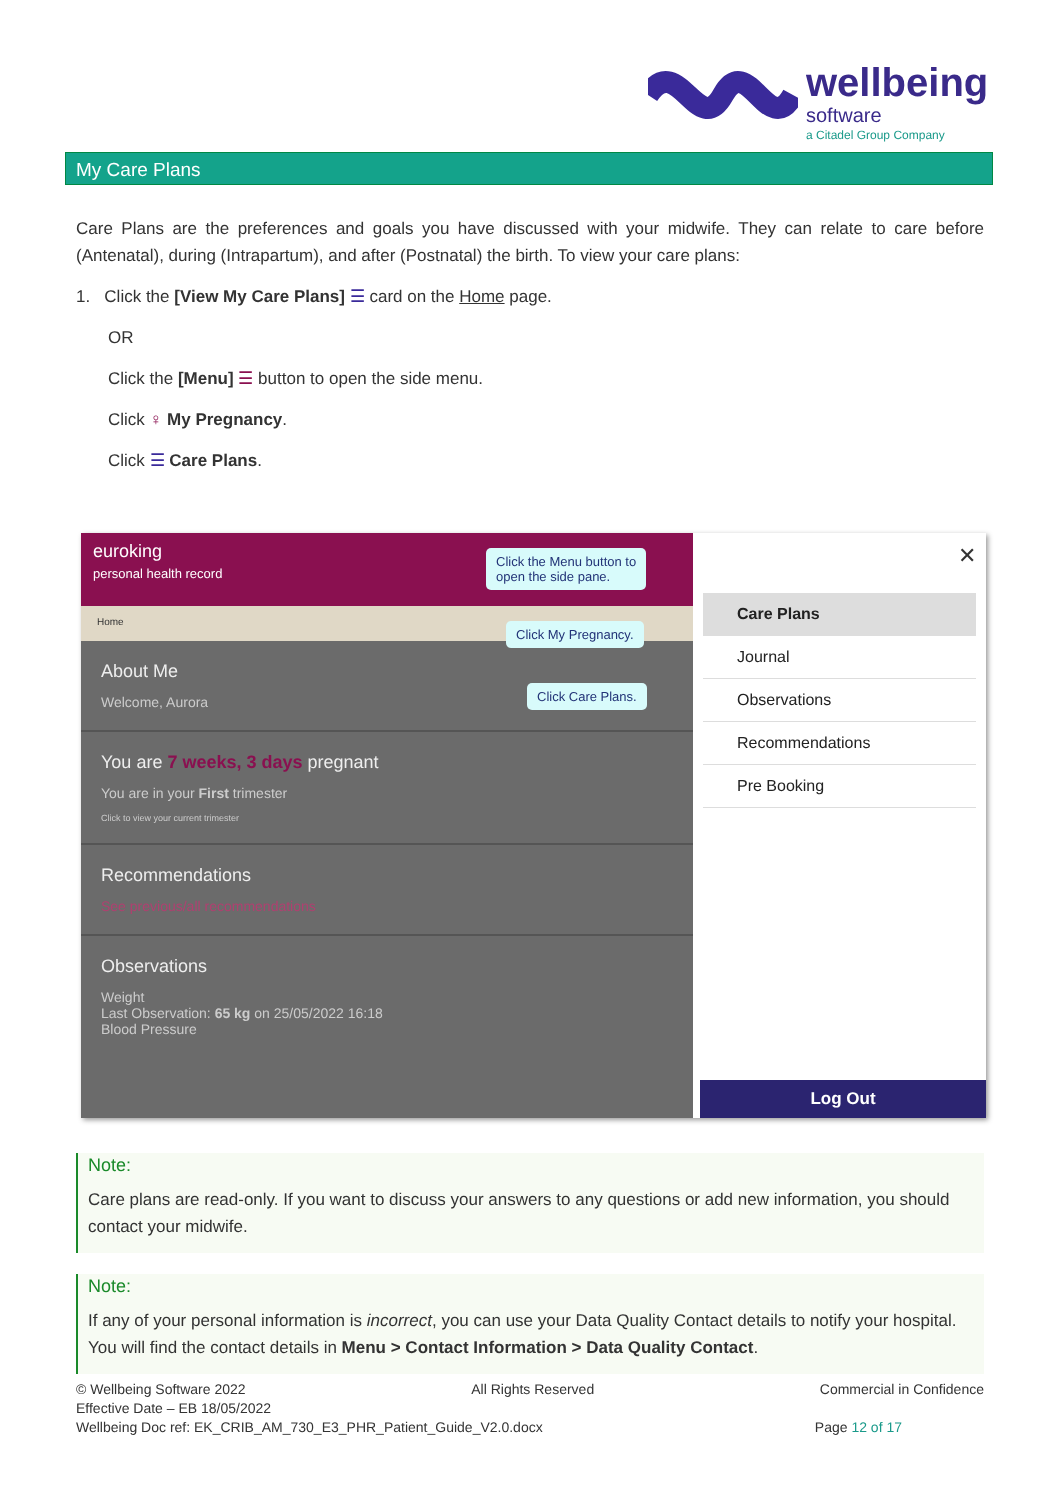wellbeing
software
a Citadel Group Company
My Care Plans
Care Plans are the preferences and goals you have discussed with your midwife. They can relate to care before (Antenatal), during (Intrapartum), and after (Postnatal) the birth. To view your care plans:
1. Click the [View My Care Plans] ☰ card on the Home page.
OR
Click the [Menu] ☰ button to open the side menu.
Click ♀ My Pregnancy.
Click ☰ Care Plans.
euroking
personal health record
Home
About Me
Welcome, Aurora
You are 7 weeks, 3 days pregnant
You are in your First trimester
Click to view your current trimester
Recommendations
See previous/all recommendations
Observations
Weight
Last Observation: 65 kg on 25/05/2022 16:18
Blood Pressure
✕
Care Plans
Journal
Observations
Recommendations
Pre Booking
Log Out
Click the Menu button to
open the side pane.
Click My Pregnancy.
Click Care Plans.
Note:
Care plans are read-only. If you want to discuss your answers to any questions or add new information, you should contact your midwife.
Note:
If any of your personal information is incorrect, you can use your Data Quality Contact details to notify your hospital. You will find the contact details in Menu > Contact Information > Data Quality Contact.
© Wellbeing Software 2022 All Rights Reserved Commercial in Confidence
Effective Date – EB 18/05/2022
Wellbeing Doc ref: EK_CRIB_AM_730_E3_PHR_Patient_Guide_V2.0.docx Page 12 of 17